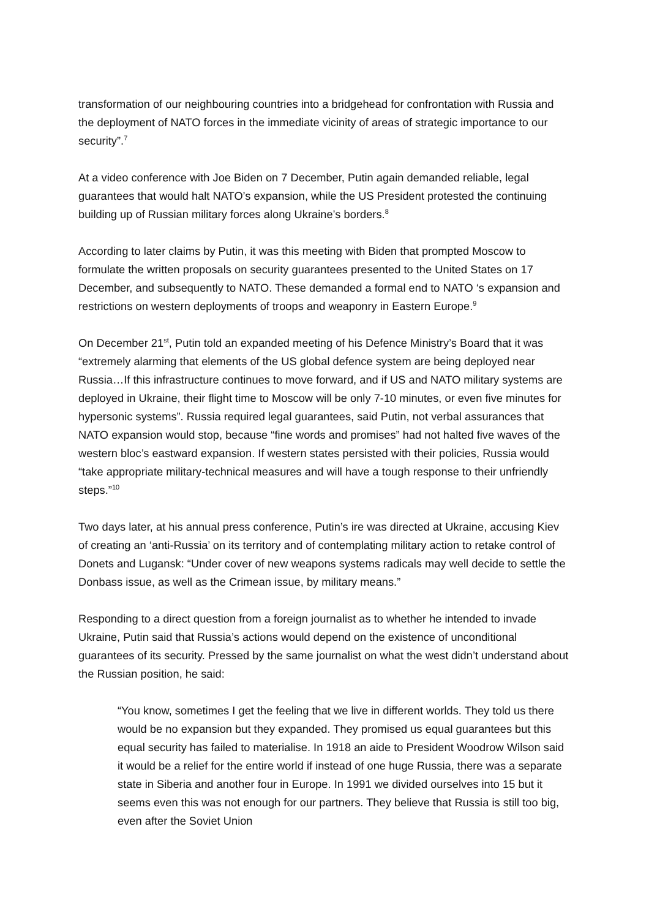transformation of our neighbouring countries into a bridgehead for confrontation with Russia and the deployment of NATO forces in the immediate vicinity of areas of strategic importance to our security”.<sup>7</sup>
At a video conference with Joe Biden on 7 December, Putin again demanded reliable, legal guarantees that would halt NATO’s expansion, while the US President protested the continuing building up of Russian military forces along Ukraine’s borders.<sup>8</sup>
According to later claims by Putin, it was this meeting with Biden that prompted Moscow to formulate the written proposals on security guarantees presented to the United States on 17 December, and subsequently to NATO. These demanded a formal end to NATO ‘s expansion and restrictions on western deployments of troops and weaponry in Eastern Europe.<sup>9</sup>
On December 21<sup>st</sup>, Putin told an expanded meeting of his Defence Ministry’s Board that it was “extremely alarming that elements of the US global defence system are being deployed near Russia…If this infrastructure continues to move forward, and if US and NATO military systems are deployed in Ukraine, their flight time to Moscow will be only 7-10 minutes, or even five minutes for hypersonic systems”. Russia required legal guarantees, said Putin, not verbal assurances that NATO expansion would stop, because “fine words and promises” had not halted five waves of the western bloc’s eastward expansion. If western states persisted with their policies, Russia would “take appropriate military-technical measures and will have a tough response to their unfriendly steps.”<sup>10</sup>
Two days later, at his annual press conference, Putin’s ire was directed at Ukraine, accusing Kiev of creating an ‘anti-Russia’ on its territory and of contemplating military action to retake control of Donets and Lugansk: “Under cover of new weapons systems radicals may well decide to settle the Donbass issue, as well as the Crimean issue, by military means.”
Responding to a direct question from a foreign journalist as to whether he intended to invade Ukraine, Putin said that Russia’s actions would depend on the existence of unconditional guarantees of its security. Pressed by the same journalist on what the west didn’t understand about the Russian position, he said:
“You know, sometimes I get the feeling that we live in different worlds. They told us there would be no expansion but they expanded. They promised us equal guarantees but this equal security has failed to materialise. In 1918 an aide to President Woodrow Wilson said it would be a relief for the entire world if instead of one huge Russia, there was a separate state in Siberia and another four in Europe. In 1991 we divided ourselves into 15 but it seems even this was not enough for our partners. They believe that Russia is still too big, even after the Soviet Union